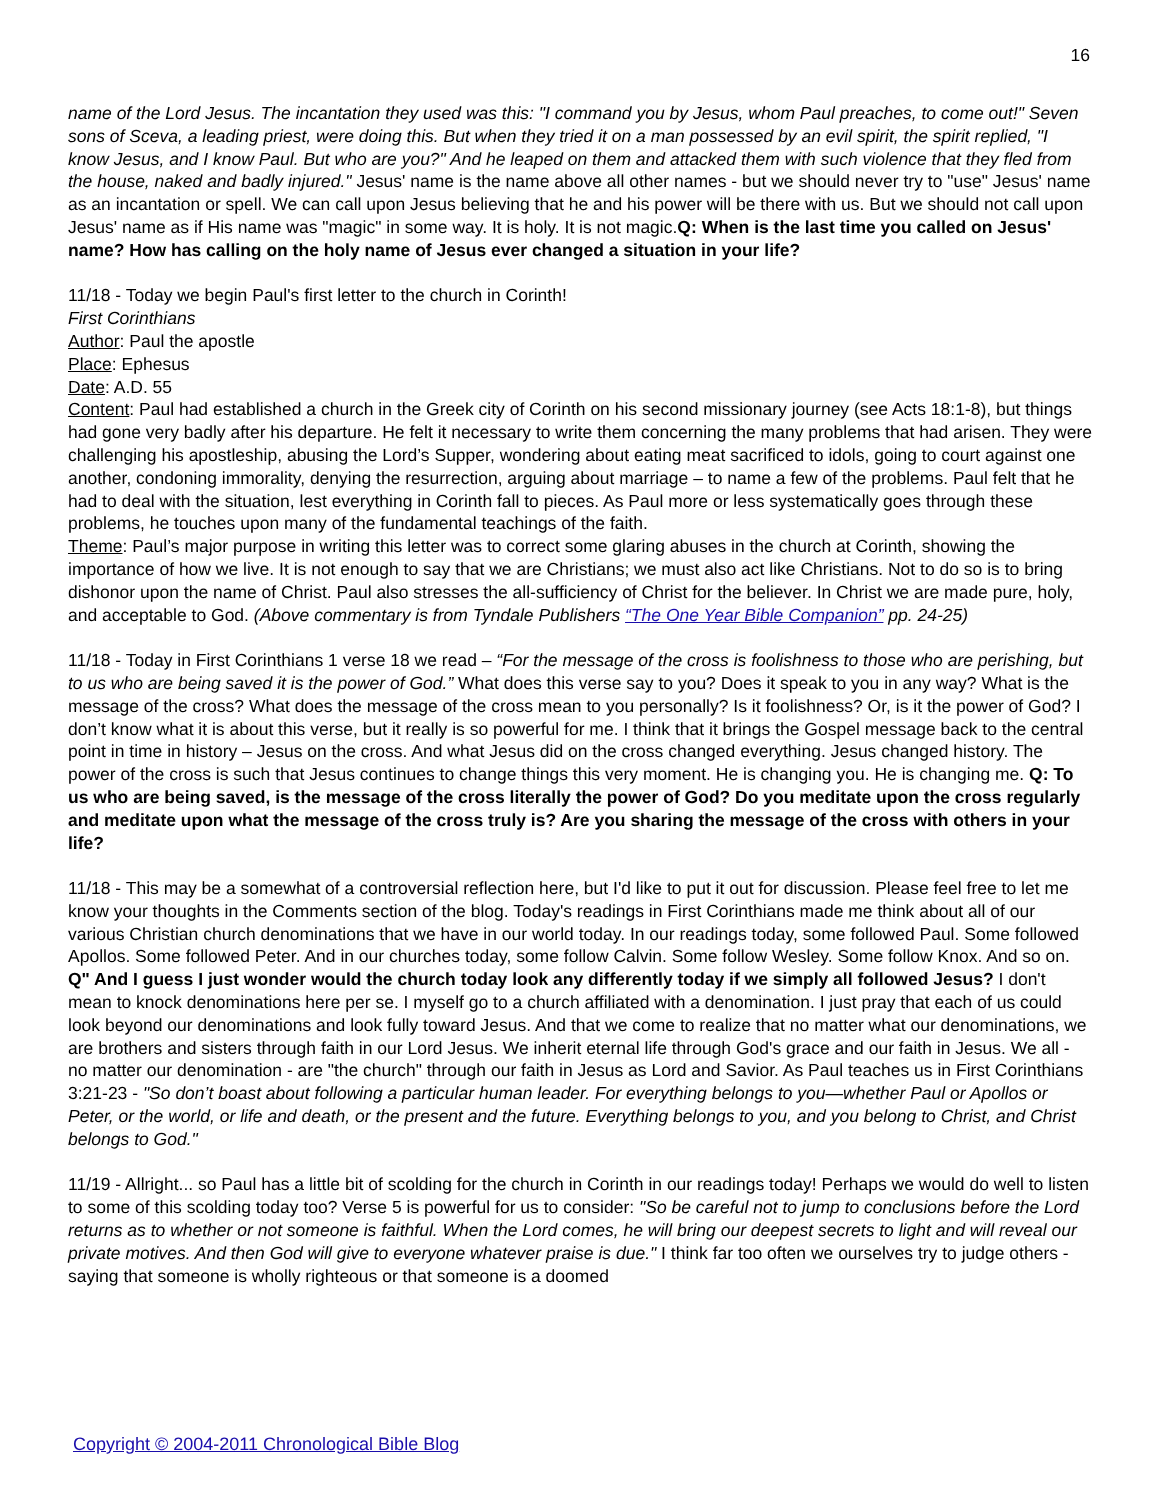16
name of the Lord Jesus. The incantation they used was this: "I command you by Jesus, whom Paul preaches, to come out!" Seven sons of Sceva, a leading priest, were doing this. But when they tried it on a man possessed by an evil spirit, the spirit replied, "I know Jesus, and I know Paul. But who are you?" And he leaped on them and attacked them with such violence that they fled from the house, naked and badly injured." Jesus' name is the name above all other names - but we should never try to "use" Jesus' name as an incantation or spell. We can call upon Jesus believing that he and his power will be there with us. But we should not call upon Jesus' name as if His name was "magic" in some way. It is holy. It is not magic.Q: When is the last time you called on Jesus' name? How has calling on the holy name of Jesus ever changed a situation in your life?
11/18 - Today we begin Paul's first letter to the church in Corinth!
First Corinthians
Author: Paul the apostle
Place: Ephesus
Date: A.D. 55
Content: Paul had established a church in the Greek city of Corinth on his second missionary journey (see Acts 18:1-8), but things had gone very badly after his departure. He felt it necessary to write them concerning the many problems that had arisen. They were challenging his apostleship, abusing the Lord’s Supper, wondering about eating meat sacrificed to idols, going to court against one another, condoning immorality, denying the resurrection, arguing about marriage – to name a few of the problems. Paul felt that he had to deal with the situation, lest everything in Corinth fall to pieces. As Paul more or less systematically goes through these problems, he touches upon many of the fundamental teachings of the faith.
Theme: Paul’s major purpose in writing this letter was to correct some glaring abuses in the church at Corinth, showing the importance of how we live. It is not enough to say that we are Christians; we must also act like Christians. Not to do so is to bring dishonor upon the name of Christ. Paul also stresses the all-sufficiency of Christ for the believer. In Christ we are made pure, holy, and acceptable to God. (Above commentary is from Tyndale Publishers “The One Year Bible Companion” pp. 24-25)
11/18 - Today in First Corinthians 1 verse 18 we read – “For the message of the cross is foolishness to those who are perishing, but to us who are being saved it is the power of God.” What does this verse say to you? Does it speak to you in any way? What is the message of the cross? What does the message of the cross mean to you personally? Is it foolishness? Or, is it the power of God? I don’t know what it is about this verse, but it really is so powerful for me. I think that it brings the Gospel message back to the central point in time in history – Jesus on the cross. And what Jesus did on the cross changed everything. Jesus changed history. The power of the cross is such that Jesus continues to change things this very moment. He is changing you. He is changing me. Q: To us who are being saved, is the message of the cross literally the power of God? Do you meditate upon the cross regularly and meditate upon what the message of the cross truly is? Are you sharing the message of the cross with others in your life?
11/18 - This may be a somewhat of a controversial reflection here, but I'd like to put it out for discussion. Please feel free to let me know your thoughts in the Comments section of the blog. Today's readings in First Corinthians made me think about all of our various Christian church denominations that we have in our world today. In our readings today, some followed Paul. Some followed Apollos. Some followed Peter. And in our churches today, some follow Calvin. Some follow Wesley. Some follow Knox. And so on. Q" And I guess I just wonder would the church today look any differently today if we simply all followed Jesus? I don't mean to knock denominations here per se. I myself go to a church affiliated with a denomination. I just pray that each of us could look beyond our denominations and look fully toward Jesus. And that we come to realize that no matter what our denominations, we are brothers and sisters through faith in our Lord Jesus. We inherit eternal life through God's grace and our faith in Jesus. We all - no matter our denomination - are "the church" through our faith in Jesus as Lord and Savior. As Paul teaches us in First Corinthians 3:21-23 - "So don’t boast about following a particular human leader. For everything belongs to you—whether Paul or Apollos or Peter, or the world, or life and death, or the present and the future. Everything belongs to you, and you belong to Christ, and Christ belongs to God."
11/19 - Allright... so Paul has a little bit of scolding for the church in Corinth in our readings today! Perhaps we would do well to listen to some of this scolding today too? Verse 5 is powerful for us to consider: "So be careful not to jump to conclusions before the Lord returns as to whether or not someone is faithful. When the Lord comes, he will bring our deepest secrets to light and will reveal our private motives. And then God will give to everyone whatever praise is due." I think far too often we ourselves try to judge others - saying that someone is wholly righteous or that someone is a doomed
Copyright © 2004-2011 Chronological Bible Blog